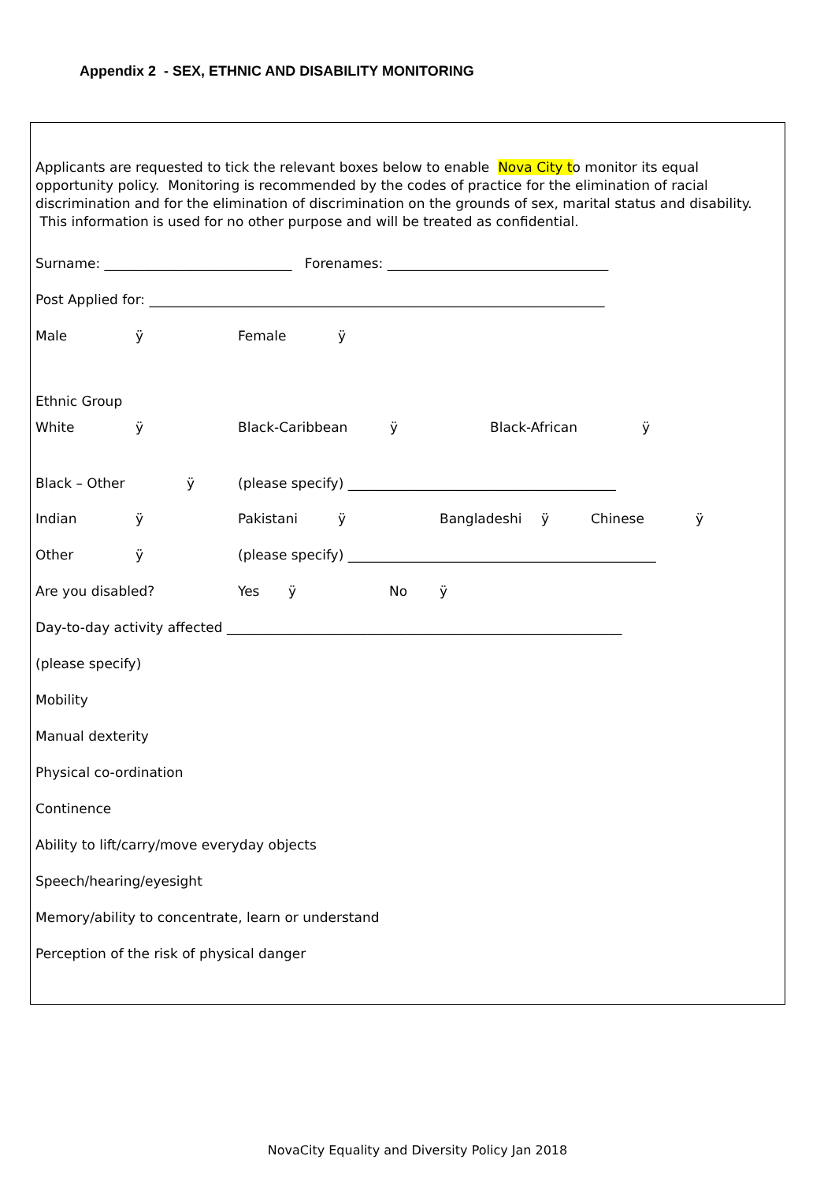Appendix 2 - SEX, ETHNIC AND DISABILITY MONITORING
Applicants are requested to tick the relevant boxes below to enable Nova City to monitor its equal opportunity policy. Monitoring is recommended by the codes of practice for the elimination of racial discrimination and for the elimination of discrimination on the grounds of sex, marital status and disability. This information is used for no other purpose and will be treated as confidential.
Surname: ____________________________ Forenames: _________________________________
Post Applied for: ____________________________________________________________________
Male ÿ Female ÿ
Ethnic Group
White ÿ Black-Caribbean ÿ Black-African ÿ
Black – Other ÿ (please specify) ________________________________________
Indian ÿ Pakistani ÿ Bangladeshi ÿ Chinese ÿ
Other ÿ (please specify) ______________________________________________
Are you disabled? Yes ÿ No ÿ
Day-to-day activity affected ___________________________________________________________
(please specify)
Mobility
Manual dexterity
Physical co-ordination
Continence
Ability to lift/carry/move everyday objects
Speech/hearing/eyesight
Memory/ability to concentrate, learn or understand
Perception of the risk of physical danger
NovaCity Equality and Diversity Policy Jan 2018